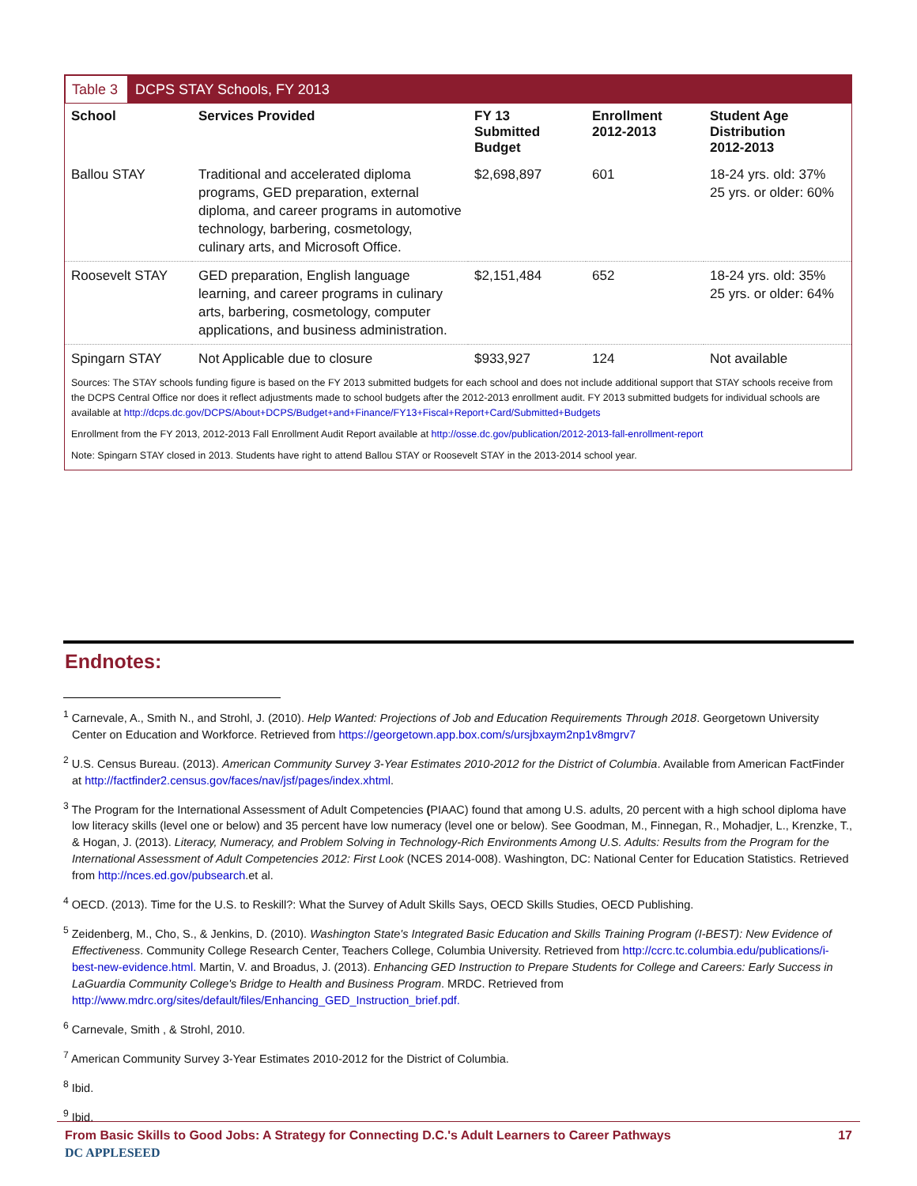Table 3 DCPS STAY Schools, FY 2013
| School | Services Provided | FY 13 Submitted Budget | Enrollment 2012-2013 | Student Age Distribution 2012-2013 |
| --- | --- | --- | --- | --- |
| Ballou STAY | Traditional and accelerated diploma programs, GED preparation, external diploma, and career programs in automotive technology, barbering, cosmetology, culinary arts, and Microsoft Office. | $2,698,897 | 601 | 18-24 yrs. old: 37% 25 yrs. or older: 60% |
| Roosevelt STAY | GED preparation, English language learning, and career programs in culinary arts, barbering, cosmetology, computer applications, and business administration. | $2,151,484 | 652 | 18-24 yrs. old: 35% 25 yrs. or older: 64% |
| Spingarn STAY | Not Applicable due to closure | $933,927 | 124 | Not available |
Sources: The STAY schools funding figure is based on the FY 2013 submitted budgets for each school and does not include additional support that STAY schools receive from the DCPS Central Office nor does it reflect adjustments made to school budgets after the 2012-2013 enrollment audit. FY 2013 submitted budgets for individual schools are available at http://dcps.dc.gov/DCPS/About+DCPS/Budget+and+Finance/FY13+Fiscal+Report+Card/Submitted+Budgets
Enrollment from the FY 2013, 2012-2013 Fall Enrollment Audit Report available at http://osse.dc.gov/publication/2012-2013-fall-enrollment-report
Note: Spingarn STAY closed in 2013. Students have right to attend Ballou STAY or Roosevelt STAY in the 2013-2014 school year.
Endnotes:
<sup>1</sup> Carnevale, A., Smith N., and Strohl, J. (2010). Help Wanted: Projections of Job and Education Requirements Through 2018. Georgetown University Center on Education and Workforce. Retrieved from https://georgetown.app.box.com/s/ursjbxaym2np1v8mgrv7
<sup>2</sup> U.S. Census Bureau. (2013). American Community Survey 3-Year Estimates 2010-2012 for the District of Columbia. Available from American FactFinder at http://factfinder2.census.gov/faces/nav/jsf/pages/index.xhtml.
<sup>3</sup> The Program for the International Assessment of Adult Competencies (PIAAC) found that among U.S. adults, 20 percent with a high school diploma have low literacy skills (level one or below) and 35 percent have low numeracy (level one or below). See Goodman, M., Finnegan, R., Mohadjer, L., Krenzke, T., & Hogan, J. (2013). Literacy, Numeracy, and Problem Solving in Technology-Rich Environments Among U.S. Adults: Results from the Program for the International Assessment of Adult Competencies 2012: First Look (NCES 2014-008). Washington, DC: National Center for Education Statistics. Retrieved from http://nces.ed.gov/pubsearch.et al.
<sup>4</sup> OECD. (2013). Time for the U.S. to Reskill?: What the Survey of Adult Skills Says, OECD Skills Studies, OECD Publishing.
<sup>5</sup> Zeidenberg, M., Cho, S., & Jenkins, D. (2010). Washington State's Integrated Basic Education and Skills Training Program (I-BEST): New Evidence of Effectiveness. Community College Research Center, Teachers College, Columbia University. Retrieved from http://ccrc.tc.columbia.edu/publications/i-best-new-evidence.html. Martin, V. and Broadus, J. (2013). Enhancing GED Instruction to Prepare Students for College and Careers: Early Success in LaGuardia Community College's Bridge to Health and Business Program. MRDC. Retrieved from http://www.mdrc.org/sites/default/files/Enhancing_GED_Instruction_brief.pdf.
<sup>6</sup> Carnevale, Smith , & Strohl, 2010.
<sup>7</sup> American Community Survey 3-Year Estimates 2010-2012 for the District of Columbia.
<sup>8</sup> Ibid.
<sup>9</sup> Ibid.
From Basic Skills to Good Jobs: A Strategy for Connecting D.C.'s Adult Learners to Career Pathways 17
DC APPLESEED